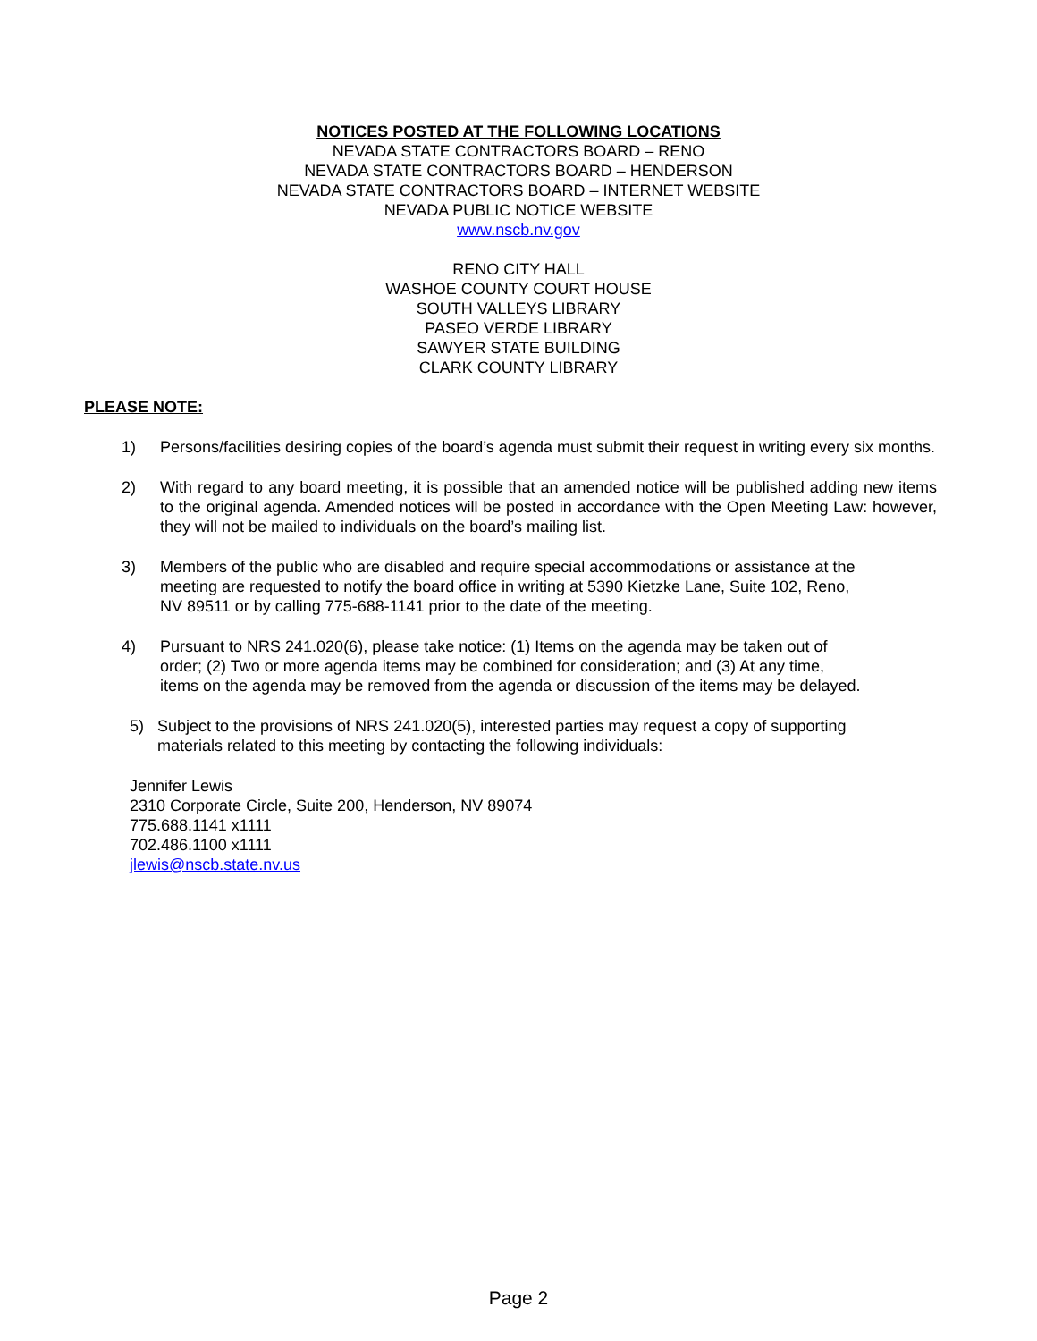NOTICES POSTED AT THE FOLLOWING LOCATIONS
NEVADA STATE CONTRACTORS BOARD – RENO
NEVADA STATE CONTRACTORS BOARD – HENDERSON
NEVADA STATE CONTRACTORS BOARD – INTERNET WEBSITE
NEVADA PUBLIC NOTICE WEBSITE
www.nscb.nv.gov
RENO CITY HALL
WASHOE COUNTY COURT HOUSE
SOUTH VALLEYS LIBRARY
PASEO VERDE LIBRARY
SAWYER STATE BUILDING
CLARK COUNTY LIBRARY
PLEASE NOTE:
1) Persons/facilities desiring copies of the board’s agenda must submit their request in writing every six months.
2) With regard to any board meeting, it is possible that an amended notice will be published adding new items to the original agenda. Amended notices will be posted in accordance with the Open Meeting Law: however, they will not be mailed to individuals on the board’s mailing list.
3) Members of the public who are disabled and require special accommodations or assistance at the
meeting are requested to notify the board office in writing at 5390 Kietzke Lane, Suite 102, Reno,
NV 89511 or by calling 775-688-1141 prior to the date of the meeting.
4) Pursuant to NRS 241.020(6), please take notice: (1) Items on the agenda may be taken out of
order; (2) Two or more agenda items may be combined for consideration; and (3) At any time,
items on the agenda may be removed from the agenda or discussion of the items may be delayed.
5) Subject to the provisions of NRS 241.020(5), interested parties may request a copy of supporting
materials related to this meeting by contacting the following individuals:
Jennifer Lewis
2310 Corporate Circle, Suite 200, Henderson, NV 89074
775.688.1141 x1111
702.486.1100 x1111
jlewis@nscb.state.nv.us
Page 2